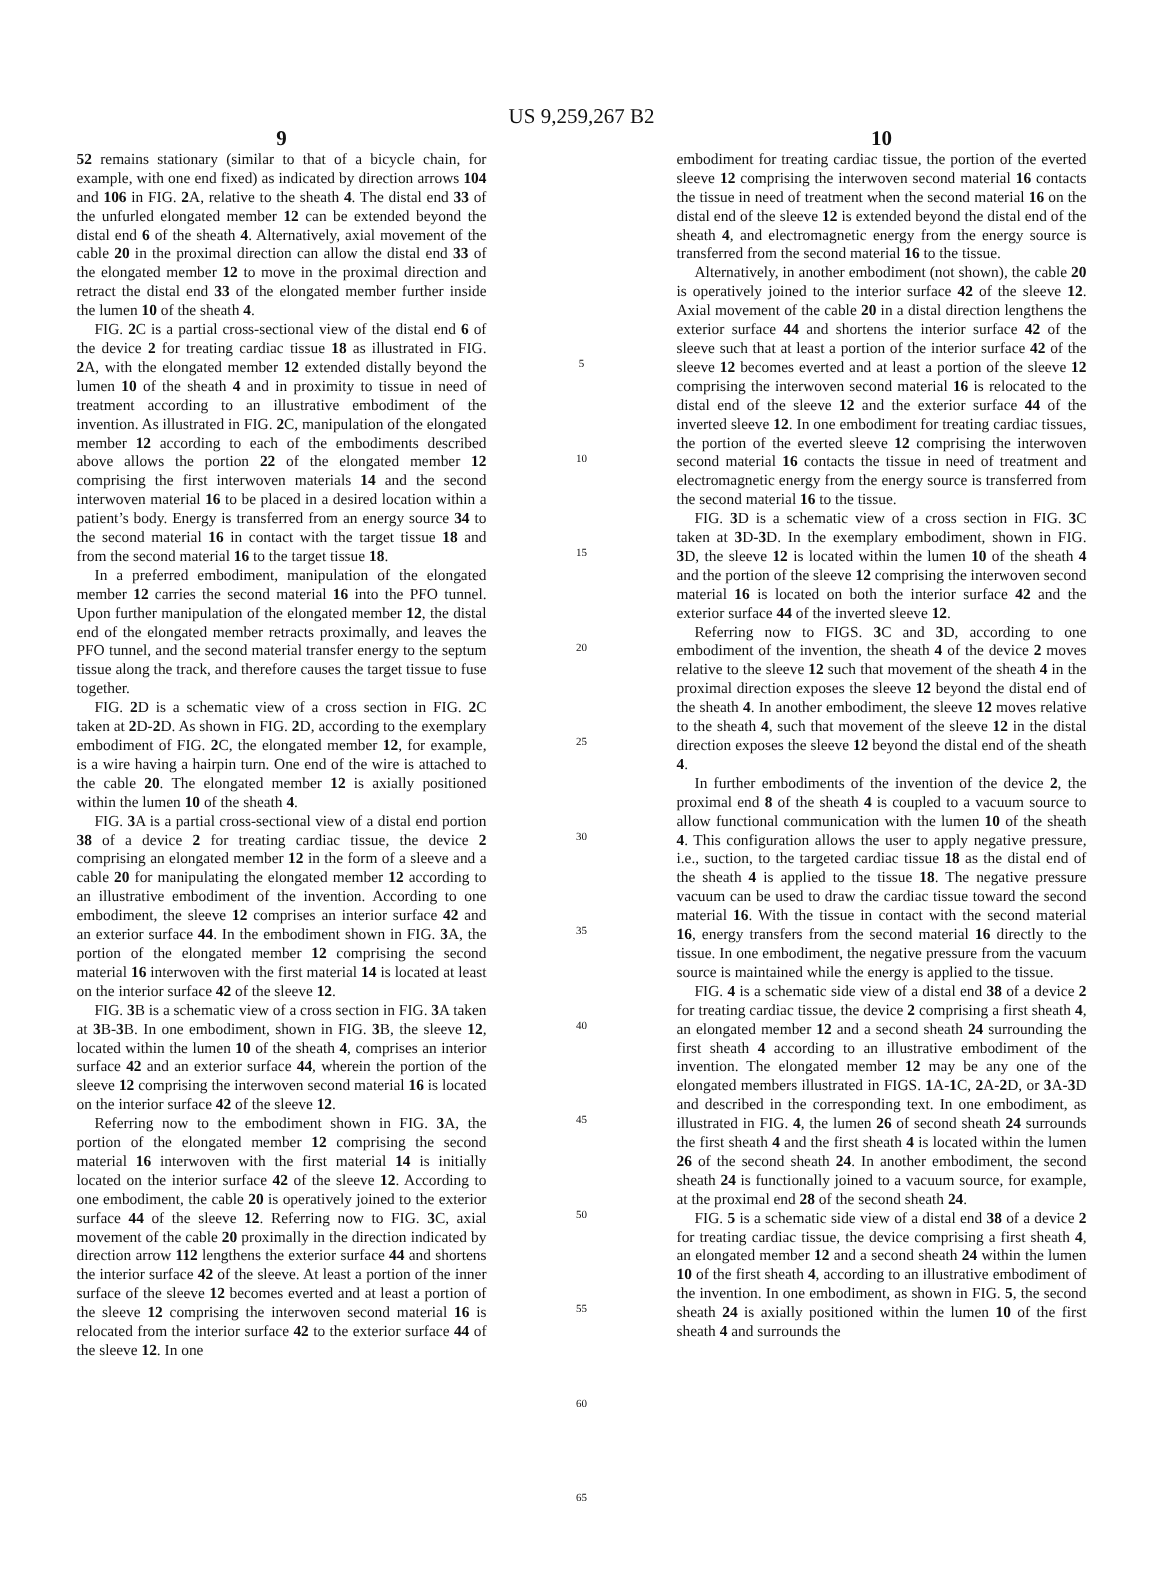US 9,259,267 B2
9
52 remains stationary (similar to that of a bicycle chain, for example, with one end fixed) as indicated by direction arrows 104 and 106 in FIG. 2 A, relative to the sheath 4. The distal end 33 of the unfurled elongated member 12 can be extended beyond the distal end 6 of the sheath 4. Alternatively, axial movement of the cable 20 in the proximal direction can allow the distal end 33 of the elongated member 12 to move in the proximal direction and retract the distal end 33 of the elongated member further inside the lumen 10 of the sheath 4.
FIG. 2 C is a partial cross-sectional view of the distal end 6 of the device 2 for treating cardiac tissue 18 as illustrated in FIG. 2 A, with the elongated member 12 extended distally beyond the lumen 10 of the sheath 4 and in proximity to tissue in need of treatment according to an illustrative embodiment of the invention. As illustrated in FIG. 2 C, manipulation of the elongated member 12 according to each of the embodiments described above allows the portion 22 of the elongated member 12 comprising the first interwoven materials 14 and the second interwoven material 16 to be placed in a desired location within a patient’s body. Energy is transferred from an energy source 34 to the second material 16 in contact with the target tissue 18 and from the second material 16 to the target tissue 18.
In a preferred embodiment, manipulation of the elongated member 12 carries the second material 16 into the PFO tunnel. Upon further manipulation of the elongated member 12, the distal end of the elongated member retracts proximally, and leaves the PFO tunnel, and the second material transfer energy to the septum tissue along the track, and therefore causes the target tissue to fuse together.
FIG. 2 D is a schematic view of a cross section in FIG. 2 C taken at 2 D-2 D. As shown in FIG. 2 D, according to the exemplary embodiment of FIG. 2 C, the elongated member 12, for example, is a wire having a hairpin turn. One end of the wire is attached to the cable 20. The elongated member 12 is axially positioned within the lumen 10 of the sheath 4.
FIG. 3 A is a partial cross-sectional view of a distal end portion 38 of a device 2 for treating cardiac tissue, the device 2 comprising an elongated member 12 in the form of a sleeve and a cable 20 for manipulating the elongated member 12 according to an illustrative embodiment of the invention. According to one embodiment, the sleeve 12 comprises an interior surface 42 and an exterior surface 44. In the embodiment shown in FIG. 3 A, the portion of the elongated member 12 comprising the second material 16 interwoven with the first material 14 is located at least on the interior surface 42 of the sleeve 12.
FIG. 3 B is a schematic view of a cross section in FIG. 3 A taken at 3 B-3 B. In one embodiment, shown in FIG. 3 B, the sleeve 12, located within the lumen 10 of the sheath 4, comprises an interior surface 42 and an exterior surface 44, wherein the portion of the sleeve 12 comprising the interwoven second material 16 is located on the interior surface 42 of the sleeve 12.
Referring now to the embodiment shown in FIG. 3 A, the portion of the elongated member 12 comprising the second material 16 interwoven with the first material 14 is initially located on the interior surface 42 of the sleeve 12. According to one embodiment, the cable 20 is operatively joined to the exterior surface 44 of the sleeve 12. Referring now to FIG. 3 C, axial movement of the cable 20 proximally in the direction indicated by direction arrow 112 lengthens the exterior surface 44 and shortens the interior surface 42 of the sleeve. At least a portion of the inner surface of the sleeve 12 becomes everted and at least a portion of the sleeve 12 comprising the interwoven second material 16 is relocated from the interior surface 42 to the exterior surface 44 of the sleeve 12. In one
5
10
15
20
25
30
35
40
45
50
55
60
65
10
embodiment for treating cardiac tissue, the portion of the everted sleeve 12 comprising the interwoven second material 16 contacts the tissue in need of treatment when the second material 16 on the distal end of the sleeve 12 is extended beyond the distal end of the sheath 4, and electromagnetic energy from the energy source is transferred from the second material 16 to the tissue.
Alternatively, in another embodiment (not shown), the cable 20 is operatively joined to the interior surface 42 of the sleeve 12. Axial movement of the cable 20 in a distal direction lengthens the exterior surface 44 and shortens the interior surface 42 of the sleeve such that at least a portion of the interior surface 42 of the sleeve 12 becomes everted and at least a portion of the sleeve 12 comprising the interwoven second material 16 is relocated to the distal end of the sleeve 12 and the exterior surface 44 of the inverted sleeve 12. In one embodiment for treating cardiac tissues, the portion of the everted sleeve 12 comprising the interwoven second material 16 contacts the tissue in need of treatment and electromagnetic energy from the energy source is transferred from the second material 16 to the tissue.
FIG. 3 D is a schematic view of a cross section in FIG. 3 C taken at 3 D-3 D. In the exemplary embodiment, shown in FIG. 3 D, the sleeve 12 is located within the lumen 10 of the sheath 4 and the portion of the sleeve 12 comprising the interwoven second material 16 is located on both the interior surface 42 and the exterior surface 44 of the inverted sleeve 12.
Referring now to FIGS. 3 C and 3 D, according to one embodiment of the invention, the sheath 4 of the device 2 moves relative to the sleeve 12 such that movement of the sheath 4 in the proximal direction exposes the sleeve 12 beyond the distal end of the sheath 4. In another embodiment, the sleeve 12 moves relative to the sheath 4, such that movement of the sleeve 12 in the distal direction exposes the sleeve 12 beyond the distal end of the sheath 4.
In further embodiments of the invention of the device 2, the proximal end 8 of the sheath 4 is coupled to a vacuum source to allow functional communication with the lumen 10 of the sheath 4. This configuration allows the user to apply negative pressure, i.e., suction, to the targeted cardiac tissue 18 as the distal end of the sheath 4 is applied to the tissue 18. The negative pressure vacuum can be used to draw the cardiac tissue toward the second material 16. With the tissue in contact with the second material 16, energy transfers from the second material 16 directly to the tissue. In one embodiment, the negative pressure from the vacuum source is maintained while the energy is applied to the tissue.
FIG. 4 is a schematic side view of a distal end 38 of a device 2 for treating cardiac tissue, the device 2 comprising a first sheath 4, an elongated member 12 and a second sheath 24 surrounding the first sheath 4 according to an illustrative embodiment of the invention. The elongated member 12 may be any one of the elongated members illustrated in FIGS. 1 A-1 C, 2 A-2 D, or 3 A-3 D and described in the corresponding text. In one embodiment, as illustrated in FIG. 4, the lumen 26 of second sheath 24 surrounds the first sheath 4 and the first sheath 4 is located within the lumen 26 of the second sheath 24. In another embodiment, the second sheath 24 is functionally joined to a vacuum source, for example, at the proximal end 28 of the second sheath 24.
FIG. 5 is a schematic side view of a distal end 38 of a device 2 for treating cardiac tissue, the device comprising a first sheath 4, an elongated member 12 and a second sheath 24 within the lumen 10 of the first sheath 4, according to an illustrative embodiment of the invention. In one embodiment, as shown in FIG. 5, the second sheath 24 is axially positioned within the lumen 10 of the first sheath 4 and surrounds the